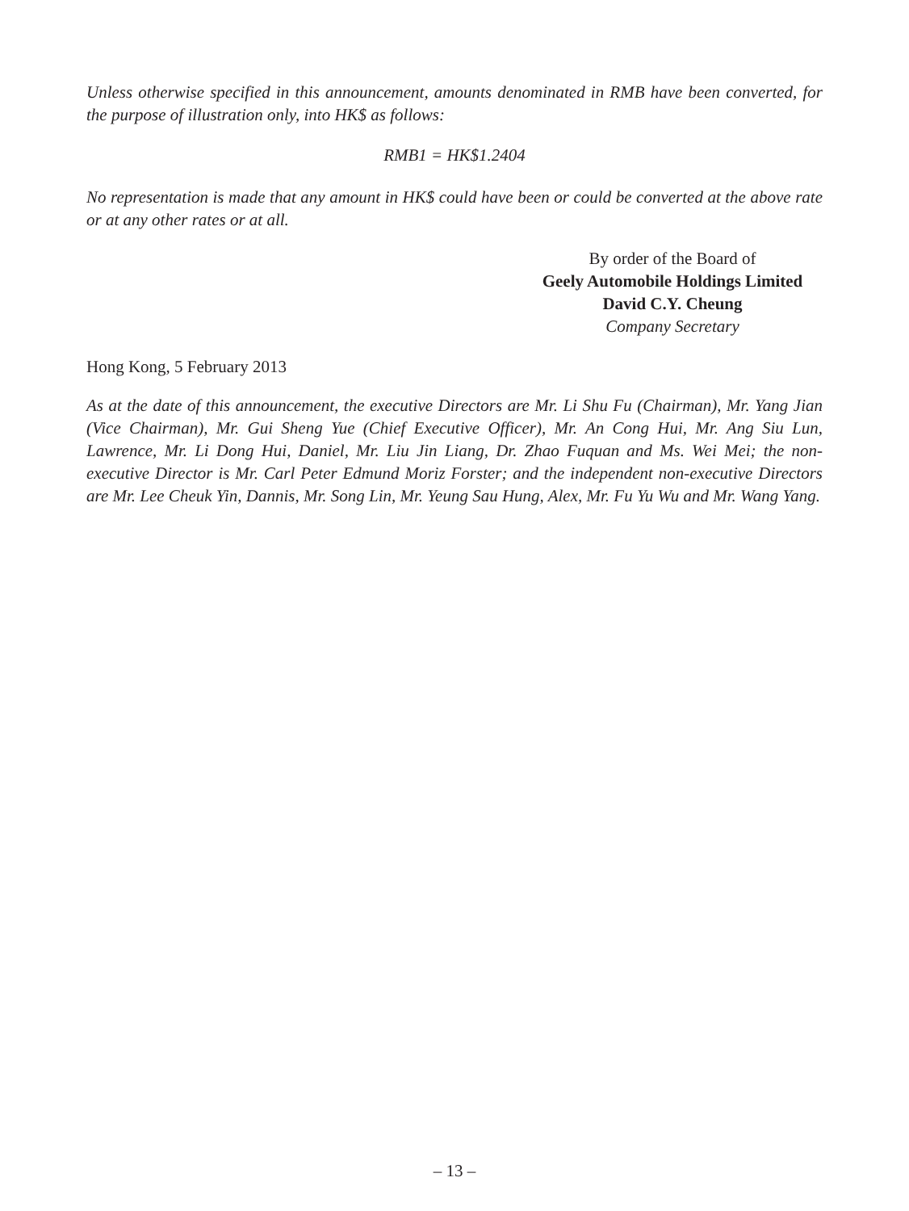Unless otherwise specified in this announcement, amounts denominated in RMB have been converted, for the purpose of illustration only, into HK$ as follows:
RMB1 = HK$1.2404
No representation is made that any amount in HK$ could have been or could be converted at the above rate or at any other rates or at all.
By order of the Board of
Geely Automobile Holdings Limited
David C.Y. Cheung
Company Secretary
Hong Kong, 5 February 2013
As at the date of this announcement, the executive Directors are Mr. Li Shu Fu (Chairman), Mr. Yang Jian (Vice Chairman), Mr. Gui Sheng Yue (Chief Executive Officer), Mr. An Cong Hui, Mr. Ang Siu Lun, Lawrence, Mr. Li Dong Hui, Daniel, Mr. Liu Jin Liang, Dr. Zhao Fuquan and Ms. Wei Mei; the non-executive Director is Mr. Carl Peter Edmund Moriz Forster; and the independent non-executive Directors are Mr. Lee Cheuk Yin, Dannis, Mr. Song Lin, Mr. Yeung Sau Hung, Alex, Mr. Fu Yu Wu and Mr. Wang Yang.
– 13 –